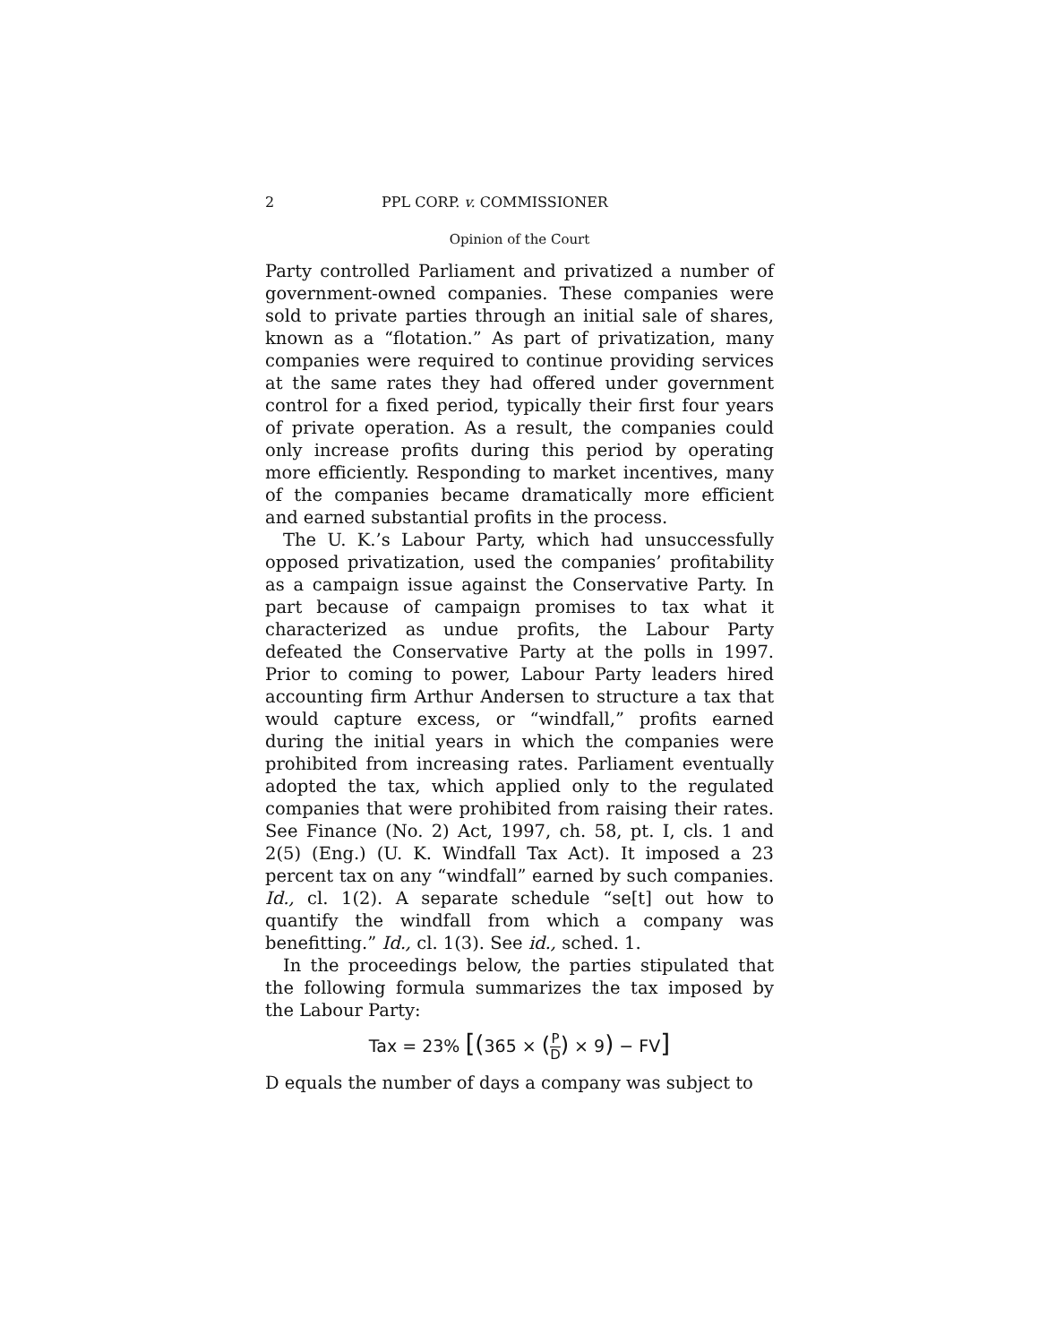2 PPL CORP. v. COMMISSIONER
Opinion of the Court
Party controlled Parliament and privatized a number of government-owned companies. These companies were sold to private parties through an initial sale of shares, known as a “flotation.” As part of privatization, many companies were required to continue providing services at the same rates they had offered under government control for a fixed period, typically their first four years of private operation. As a result, the companies could only increase profits during this period by operating more efficiently. Responding to market incentives, many of the companies became dramatically more efficient and earned substantial profits in the process.
The U. K.’s Labour Party, which had unsuccessfully opposed privatization, used the companies’ profitability as a campaign issue against the Conservative Party. In part because of campaign promises to tax what it characterized as undue profits, the Labour Party defeated the Conservative Party at the polls in 1997. Prior to coming to power, Labour Party leaders hired accounting firm Arthur Andersen to structure a tax that would capture excess, or “windfall,” profits earned during the initial years in which the companies were prohibited from increasing rates. Parliament eventually adopted the tax, which applied only to the regulated companies that were prohibited from raising their rates. See Finance (No. 2) Act, 1997, ch. 58, pt. I, cls. 1 and 2(5) (Eng.) (U. K. Windfall Tax Act). It imposed a 23 percent tax on any “windfall” earned by such companies. Id., cl. 1(2). A separate schedule “se[t] out how to quantify the windfall from which a company was benefitting.” Id., cl. 1(3). See id., sched. 1.
In the proceedings below, the parties stipulated that the following formula summarizes the tax imposed by the Labour Party:
Tax = 23% [(365 × (P D) × 9) − FV]
D equals the number of days a company was subject to